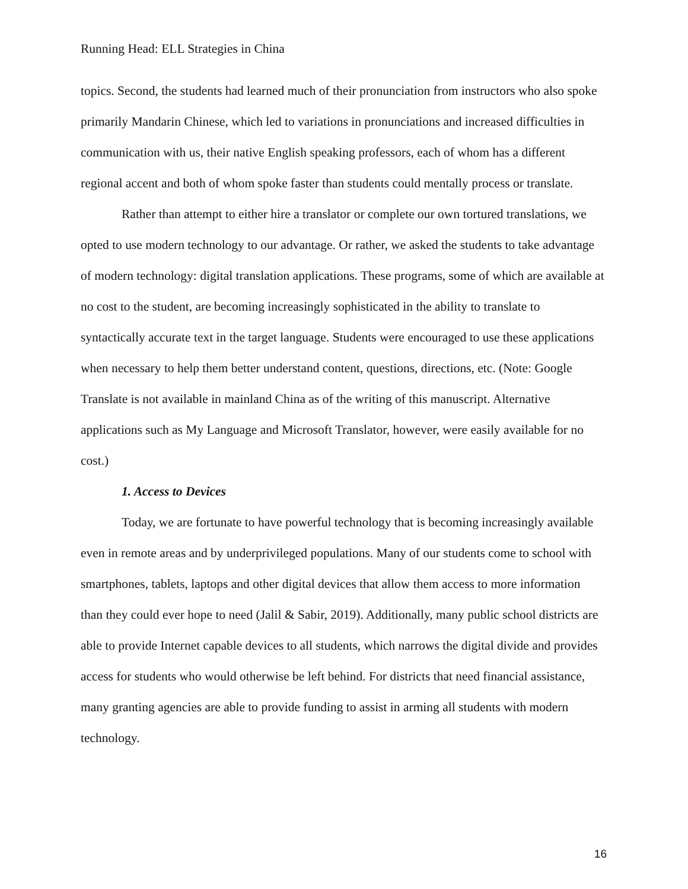Running Head: ELL Strategies in China
topics. Second, the students had learned much of their pronunciation from instructors who also spoke primarily Mandarin Chinese, which led to variations in pronunciations and increased difficulties in communication with us, their native English speaking professors, each of whom has a different regional accent and both of whom spoke faster than students could mentally process or translate.
Rather than attempt to either hire a translator or complete our own tortured translations, we opted to use modern technology to our advantage. Or rather, we asked the students to take advantage of modern technology: digital translation applications. These programs, some of which are available at no cost to the student, are becoming increasingly sophisticated in the ability to translate to syntactically accurate text in the target language. Students were encouraged to use these applications when necessary to help them better understand content, questions, directions, etc. (Note: Google Translate is not available in mainland China as of the writing of this manuscript. Alternative applications such as My Language and Microsoft Translator, however, were easily available for no cost.)
1. Access to Devices
Today, we are fortunate to have powerful technology that is becoming increasingly available even in remote areas and by underprivileged populations. Many of our students come to school with smartphones, tablets, laptops and other digital devices that allow them access to more information than they could ever hope to need (Jalil & Sabir, 2019). Additionally, many public school districts are able to provide Internet capable devices to all students, which narrows the digital divide and provides access for students who would otherwise be left behind. For districts that need financial assistance, many granting agencies are able to provide funding to assist in arming all students with modern technology.
16